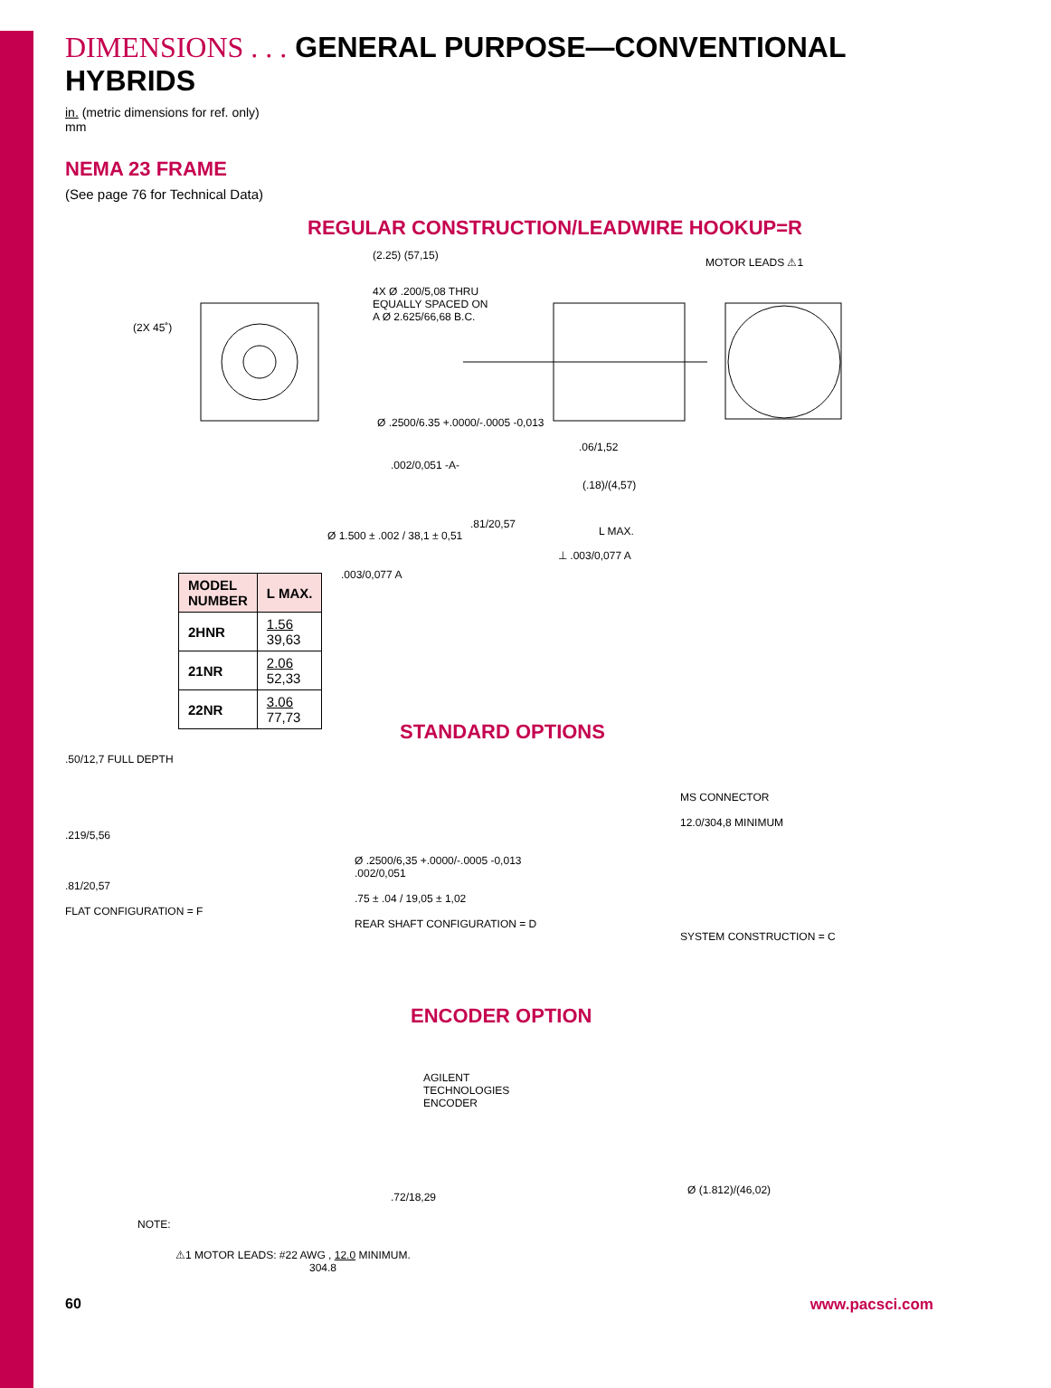DIMENSIONS . . . GENERAL PURPOSE—CONVENTIONAL HYBRIDS
in. (metric dimensions for ref. only)
mm
NEMA 23 FRAME
(See page 76 for Technical Data)
REGULAR CONSTRUCTION/LEADWIRE HOOKUP=R
(2.25) (57,15)
4X Ø .200/5,08 THRU
EQUALLY SPACED ON
A Ø 2.625/66,68 B.C.
(2X 45˚)
MOTOR LEADS ⚠1
Ø .2500/6.35 +.0000/-.0005 -0,013
.06/1,52
.002/0,051 -A-
(.18)/(4,57)
.81/20,57
L MAX.
Ø 1.500 ± .002 / 38,1 ± 0,51
⊥ .003/0,077 A
.003/0,077 A
| MODEL NUMBER | L MAX. |
| --- | --- |
| 2HNR | 1.56 39,63 |
| 21NR | 2.06 52,33 |
| 22NR | 3.06 77,73 |
STANDARD OPTIONS
.50/12,7 FULL DEPTH
.219/5,56
.81/20,57
FLAT CONFIGURATION = F
Ø .2500/6,35 +.0000/-.0005 -0,013
.002/0,051
.75 ± .04 / 19,05 ± 1,02
REAR SHAFT CONFIGURATION = D
MS CONNECTOR
12.0/304,8 MINIMUM
SYSTEM CONSTRUCTION = C
ENCODER OPTION
AGILENT
TECHNOLOGIES
ENCODER
.72/18,29
Ø (1.812)/(46,02)
NOTE:
⚠1 MOTOR LEADS: #22 AWG , 12.0 MINIMUM.
304.8
60 www.pacsci.com